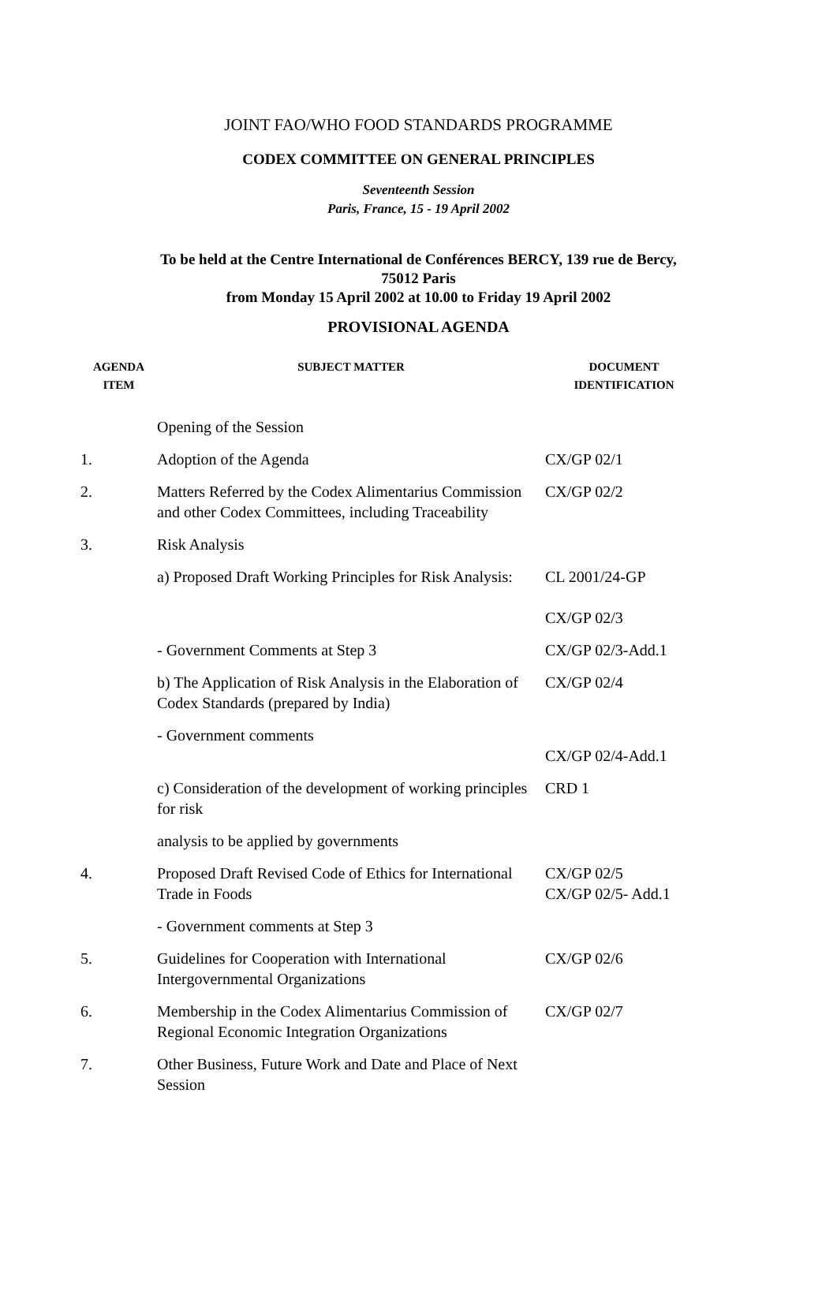JOINT FAO/WHO FOOD STANDARDS PROGRAMME
CODEX COMMITTEE ON GENERAL PRINCIPLES
Seventeenth Session
Paris, France, 15 - 19 April 2002
To be held at the Centre International de Conférences BERCY, 139 rue de Bercy, 75012 Paris
from Monday 15 April 2002 at 10.00 to Friday 19 April 2002
PROVISIONAL AGENDA
| AGENDA ITEM | SUBJECT MATTER | DOCUMENT IDENTIFICATION |
| --- | --- | --- |
| | Opening of the Session | |
| 1. | Adoption of the Agenda | CX/GP 02/1 |
| 2. | Matters Referred by the Codex Alimentarius Commission and other Codex Committees, including Traceability | CX/GP 02/2 |
| 3. | Risk Analysis | |
| | a) Proposed Draft Working Principles for Risk Analysis: | CL 2001/24-GP CX/GP 02/3 |
| | - Government Comments at Step 3 | CX/GP 02/3-Add.1 |
| | b) The Application of Risk Analysis in the Elaboration of Codex Standards (prepared by India) | CX/GP 02/4 |
| | - Government comments | CX/GP 02/4-Add.1 |
| | c) Consideration of the development of working principles for risk | CRD 1 |
| | analysis to be applied by governments | |
| 4. | Proposed Draft Revised Code of Ethics for International Trade in Foods | CX/GP 02/5 CX/GP 02/5- Add.1 |
| | - Government comments at Step 3 | |
| 5. | Guidelines for Cooperation with International Intergovernmental Organizations | CX/GP 02/6 |
| 6. | Membership in the Codex Alimentarius Commission of Regional Economic Integration Organizations | CX/GP 02/7 |
| 7. | Other Business, Future Work and Date and Place of Next Session | |